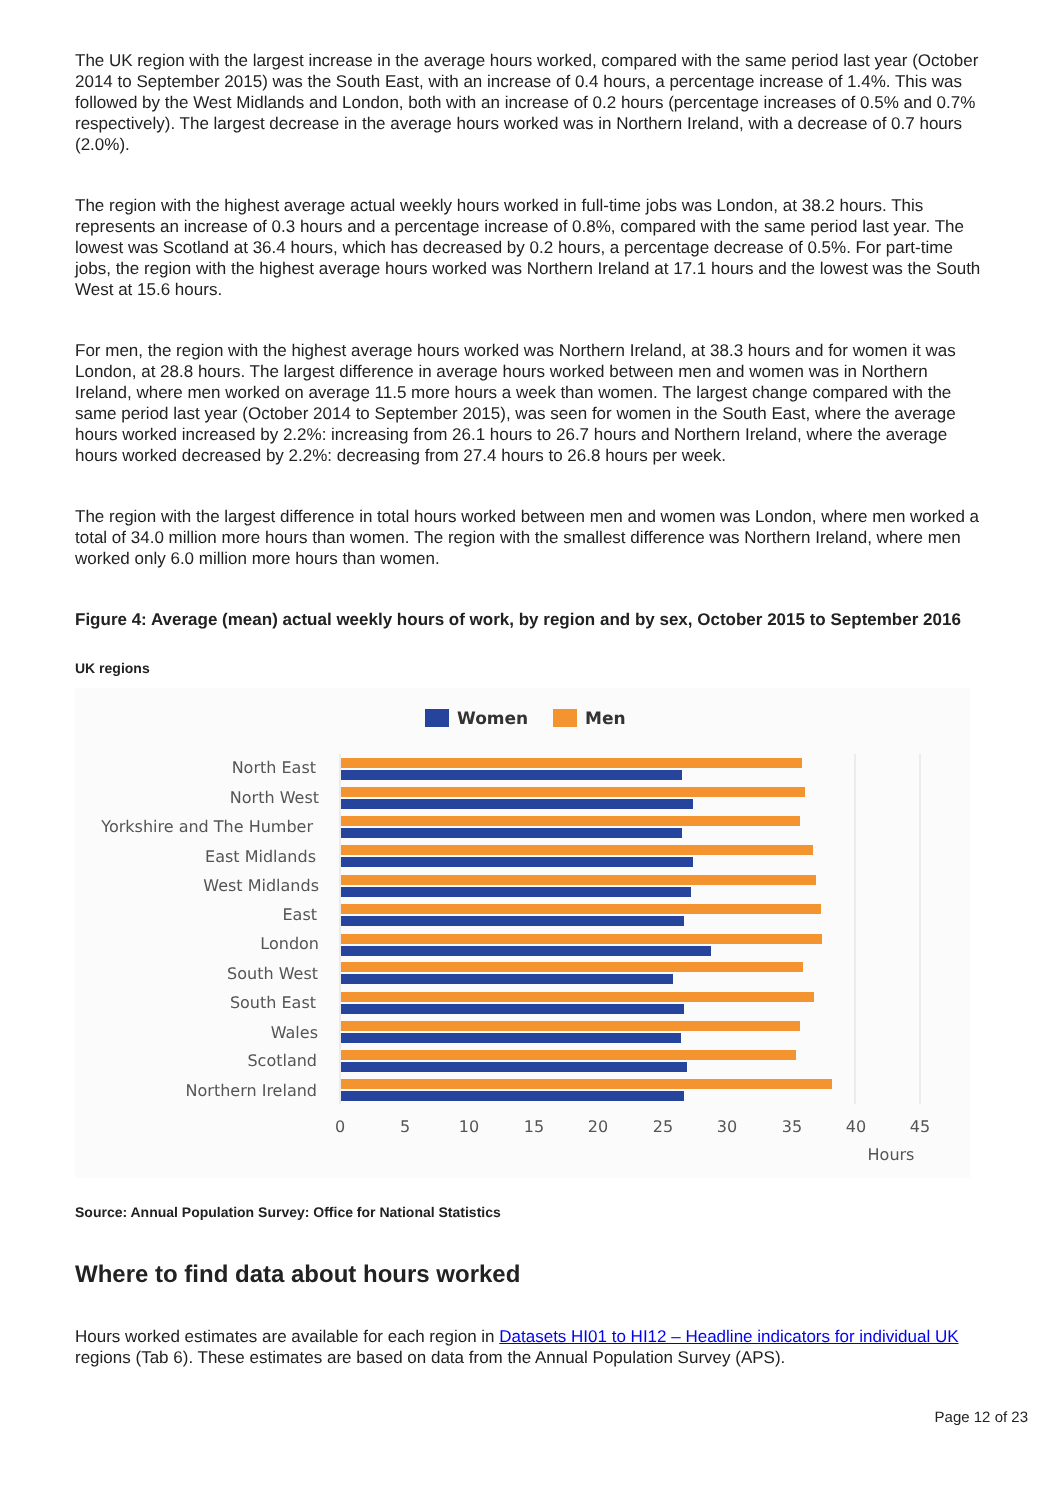The UK region with the largest increase in the average hours worked, compared with the same period last year (October 2014 to September 2015) was the South East, with an increase of 0.4 hours, a percentage increase of 1.4%. This was followed by the West Midlands and London, both with an increase of 0.2 hours (percentage increases of 0.5% and 0.7% respectively). The largest decrease in the average hours worked was in Northern Ireland, with a decrease of 0.7 hours (2.0%).
The region with the highest average actual weekly hours worked in full-time jobs was London, at 38.2 hours. This represents an increase of 0.3 hours and a percentage increase of 0.8%, compared with the same period last year. The lowest was Scotland at 36.4 hours, which has decreased by 0.2 hours, a percentage decrease of 0.5%. For part-time jobs, the region with the highest average hours worked was Northern Ireland at 17.1 hours and the lowest was the South West at 15.6 hours.
For men, the region with the highest average hours worked was Northern Ireland, at 38.3 hours and for women it was London, at 28.8 hours. The largest difference in average hours worked between men and women was in Northern Ireland, where men worked on average 11.5 more hours a week than women. The largest change compared with the same period last year (October 2014 to September 2015), was seen for women in the South East, where the average hours worked increased by 2.2%: increasing from 26.1 hours to 26.7 hours and Northern Ireland, where the average hours worked decreased by 2.2%: decreasing from 27.4 hours to 26.8 hours per week.
The region with the largest difference in total hours worked between men and women was London, where men worked a total of 34.0 million more hours than women. The region with the smallest difference was Northern Ireland, where men worked only 6.0 million more hours than women.
Figure 4: Average (mean) actual weekly hours of work, by region and by sex, October 2015 to September 2016
UK regions
Women
Men
North East
North West
Yorkshire and The Humber
East Midlands
West Midlands
East
London
South West
South East
Wales
Scotland
Northern Ireland
0
5
10
15
20
25
30
35
40
45
Hours
Source: Annual Population Survey: Office for National Statistics
Where to find data about hours worked
Hours worked estimates are available for each region in Datasets HI01 to HI12 – Headline indicators for individual UK regions (Tab 6). These estimates are based on data from the Annual Population Survey (APS).
Page 12 of 23